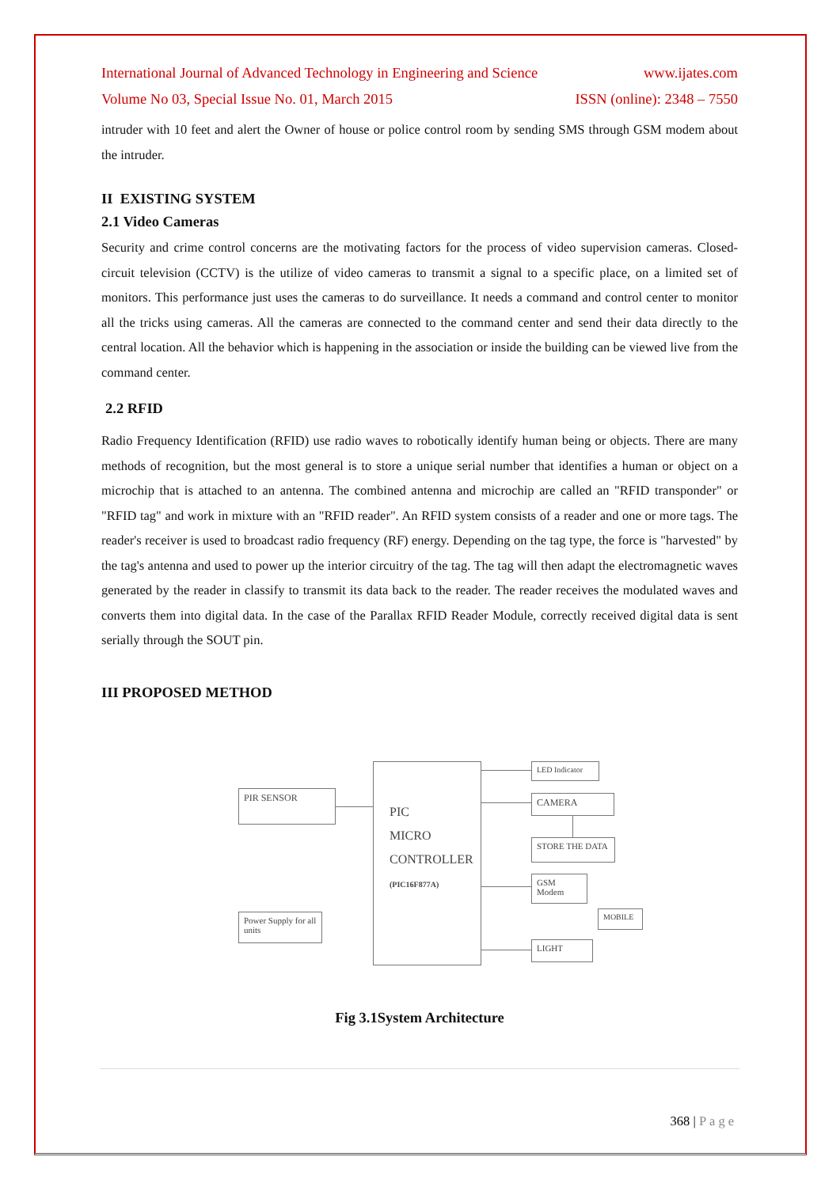International Journal of Advanced Technology in Engineering and Science www.ijates.com
Volume No 03, Special Issue No. 01, March 2015 ISSN (online): 2348 – 7550
intruder with 10 feet and alert the Owner of house or police control room by sending SMS through GSM modem about the intruder.
II EXISTING SYSTEM
2.1 Video Cameras
Security and crime control concerns are the motivating factors for the process of video supervision cameras. Closed-circuit television (CCTV) is the utilize of video cameras to transmit a signal to a specific place, on a limited set of monitors. This performance just uses the cameras to do surveillance. It needs a command and control center to monitor all the tricks using cameras. All the cameras are connected to the command center and send their data directly to the central location. All the behavior which is happening in the association or inside the building can be viewed live from the command center.
2.2 RFID
Radio Frequency Identification (RFID) use radio waves to robotically identify human being or objects. There are many methods of recognition, but the most general is to store a unique serial number that identifies a human or object on a microchip that is attached to an antenna. The combined antenna and microchip are called an "RFID transponder" or "RFID tag" and work in mixture with an "RFID reader". An RFID system consists of a reader and one or more tags. The reader's receiver is used to broadcast radio frequency (RF) energy. Depending on the tag type, the force is "harvested" by the tag's antenna and used to power up the interior circuitry of the tag. The tag will then adapt the electromagnetic waves generated by the reader in classify to transmit its data back to the reader. The reader receives the modulated waves and converts them into digital data. In the case of the Parallax RFID Reader Module, correctly received digital data is sent serially through the SOUT pin.
III PROPOSED METHOD
PIR SENSOR
PIC
MICRO
CONTROLLER
(PIC16F877A)
Power Supply for all units
LED Indicator
CAMERA
STORE THE DATA
GSM Modem
MOBILE
LIGHT
Fig 3.1System Architecture
368 | Page